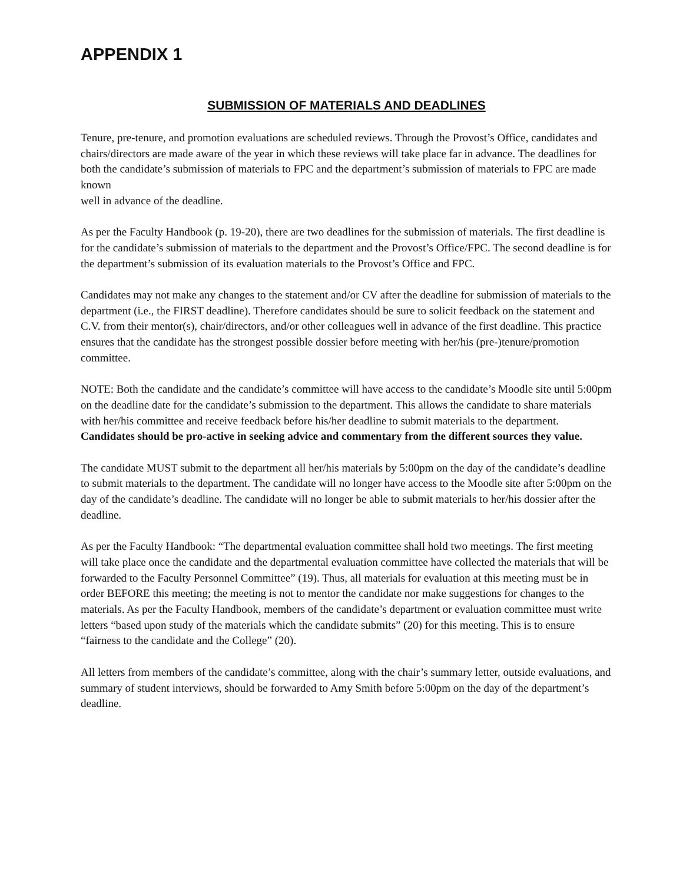APPENDIX 1
SUBMISSION OF MATERIALS AND DEADLINES
Tenure, pre-tenure, and promotion evaluations are scheduled reviews. Through the Provost’s Office, candidates and chairs/directors are made aware of the year in which these reviews will take place far in advance. The deadlines for both the candidate’s submission of materials to FPC and the department’s submission of materials to FPC are made known
well in advance of the deadline.
As per the Faculty Handbook (p. 19-20), there are two deadlines for the submission of materials. The first deadline is for the candidate’s submission of materials to the department and the Provost’s Office/FPC. The second deadline is for the department’s submission of its evaluation materials to the Provost’s Office and FPC.
Candidates may not make any changes to the statement and/or CV after the deadline for submission of materials to the department (i.e., the FIRST deadline). Therefore candidates should be sure to solicit feedback on the statement and C.V. from their mentor(s), chair/directors, and/or other colleagues well in advance of the first deadline. This practice ensures that the candidate has the strongest possible dossier before meeting with her/his (pre-)tenure/promotion committee.
NOTE: Both the candidate and the candidate’s committee will have access to the candidate’s Moodle site until 5:00pm on the deadline date for the candidate’s submission to the department. This allows the candidate to share materials with her/his committee and receive feedback before his/her deadline to submit materials to the department.
Candidates should be pro-active in seeking advice and commentary from the different sources they value.
The candidate MUST submit to the department all her/his materials by 5:00pm on the day of the candidate’s deadline to submit materials to the department. The candidate will no longer have access to the Moodle site after 5:00pm on the day of the candidate’s deadline. The candidate will no longer be able to submit materials to her/his dossier after the deadline.
As per the Faculty Handbook: “The departmental evaluation committee shall hold two meetings. The first meeting will take place once the candidate and the departmental evaluation committee have collected the materials that will be forwarded to the Faculty Personnel Committee” (19). Thus, all materials for evaluation at this meeting must be in order BEFORE this meeting; the meeting is not to mentor the candidate nor make suggestions for changes to the materials. As per the Faculty Handbook, members of the candidate’s department or evaluation committee must write letters “based upon study of the materials which the candidate submits” (20) for this meeting. This is to ensure “fairness to the candidate and the College” (20).
All letters from members of the candidate’s committee, along with the chair’s summary letter, outside evaluations, and summary of student interviews, should be forwarded to Amy Smith before 5:00pm on the day of the department’s deadline.